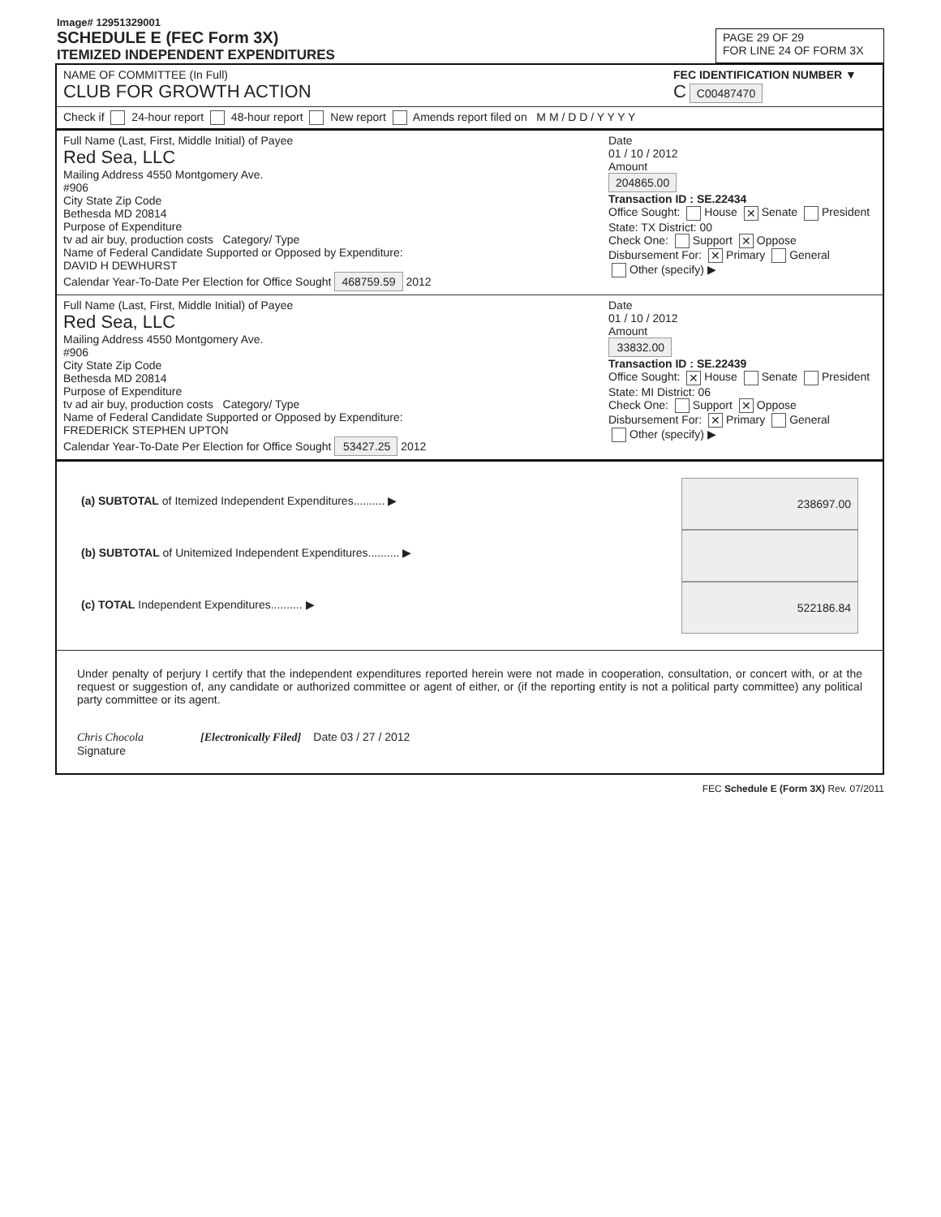Image# 12951329001
SCHEDULE E (FEC Form 3X)
ITEMIZED INDEPENDENT EXPENDITURES
PAGE 29 OF 29
FOR LINE 24 OF FORM 3X
NAME OF COMMITTEE (In Full)
CLUB FOR GROWTH ACTION
FEC IDENTIFICATION NUMBER ▼
C C00487470
Check if 24-hour report 48-hour report New report Amends report filed on M M / D D / Y Y Y Y
Full Name (Last, First, Middle Initial) of Payee
Red Sea, LLC
Mailing Address 4550 Montgomery Ave.
#906
City State Zip Code
Bethesda MD 20814
Purpose of Expenditure
tv ad air buy, production costs Category/ Type
Name of Federal Candidate Supported or Opposed by Expenditure:
DAVID H DEWHURST
Calendar Year-To-Date Per Election for Office Sought 468759.59 2012
Date
01 / 10 / 2012
Amount
204865.00
Transaction ID : SE.22434
Office Sought: House ✕ Senate President
State: TX District: 00
Check One: Support ✕ Oppose
Disbursement For: ✕ Primary General
Other (specify) ▶
Full Name (Last, First, Middle Initial) of Payee
Red Sea, LLC
Mailing Address 4550 Montgomery Ave.
#906
City State Zip Code
Bethesda MD 20814
Purpose of Expenditure
tv ad air buy, production costs Category/ Type
Name of Federal Candidate Supported or Opposed by Expenditure:
FREDERICK STEPHEN UPTON
Calendar Year-To-Date Per Election for Office Sought 53427.25 2012
Date
01 / 10 / 2012
Amount
33832.00
Transaction ID : SE.22439
Office Sought: ✕ House Senate President
State: MI District: 06
Check One: Support ✕ Oppose
Disbursement For: ✕ Primary General
Other (specify) ▶
(a) SUBTOTAL of Itemized Independent Expenditures.......... ▶ 238697.00
(b) SUBTOTAL of Unitemized Independent Expenditures.......... ▶
(c) TOTAL Independent Expenditures.......... ▶ 522186.84
Under penalty of perjury I certify that the independent expenditures reported herein were not made in cooperation, consultation, or concert with, or at the request or suggestion of, any candidate or authorized committee or agent of either, or (if the reporting entity is not a political party committee) any political party committee or its agent.
Chris Chocola [Electronically Filed] Date 03 / 27 / 2012
Signature
FEC Schedule E (Form 3X) Rev. 07/2011